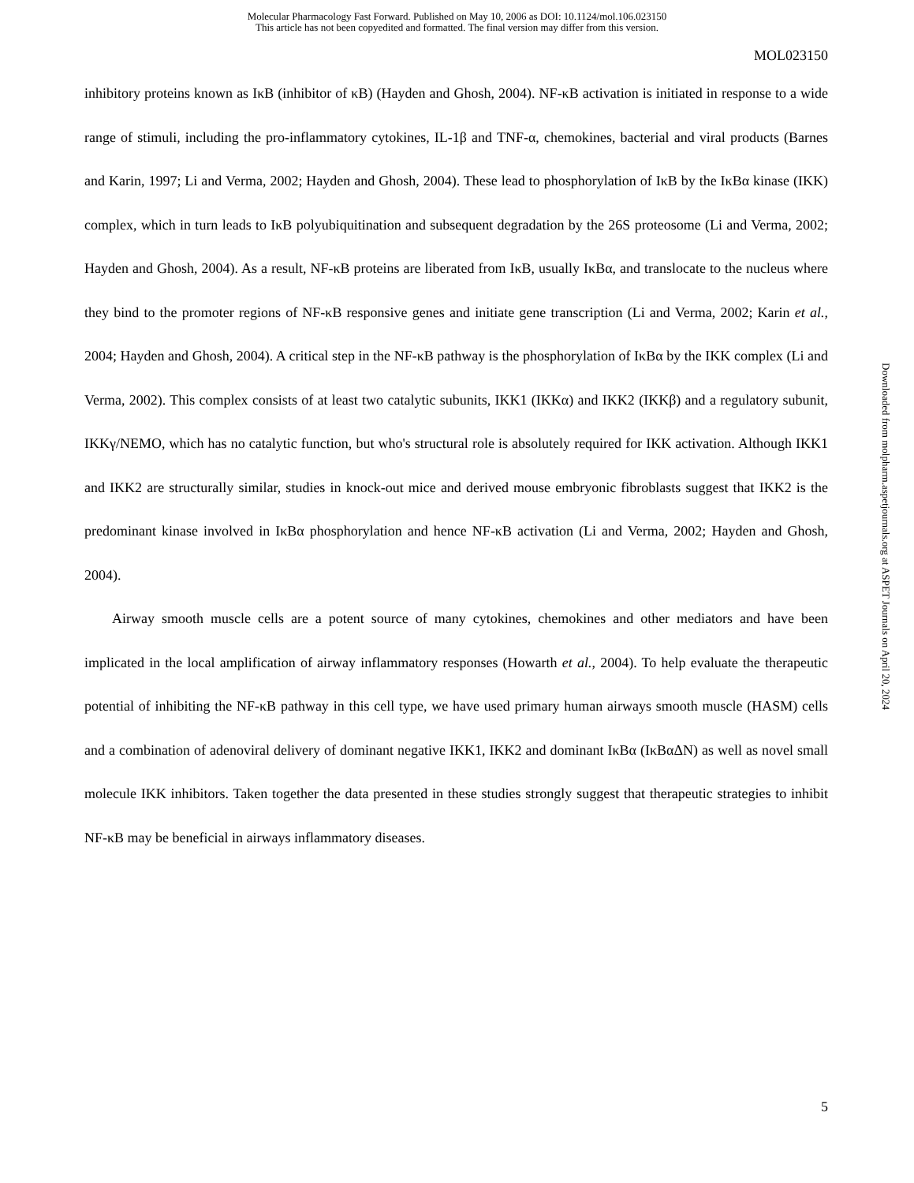Molecular Pharmacology Fast Forward. Published on May 10, 2006 as DOI: 10.1124/mol.106.023150
This article has not been copyedited and formatted. The final version may differ from this version.
MOL023150
inhibitory proteins known as IκB (inhibitor of κB) (Hayden and Ghosh, 2004). NF-κB activation is initiated in response to a wide range of stimuli, including the pro-inflammatory cytokines, IL-1β and TNF-α, chemokines, bacterial and viral products (Barnes and Karin, 1997; Li and Verma, 2002; Hayden and Ghosh, 2004). These lead to phosphorylation of IκB by the IκBα kinase (IKK) complex, which in turn leads to IκB polyubiquitination and subsequent degradation by the 26S proteosome (Li and Verma, 2002; Hayden and Ghosh, 2004). As a result, NF-κB proteins are liberated from IκB, usually IκBα, and translocate to the nucleus where they bind to the promoter regions of NF-κB responsive genes and initiate gene transcription (Li and Verma, 2002; Karin et al., 2004; Hayden and Ghosh, 2004). A critical step in the NF-κB pathway is the phosphorylation of IκBα by the IKK complex (Li and Verma, 2002). This complex consists of at least two catalytic subunits, IKK1 (IKKα) and IKK2 (IKKβ) and a regulatory subunit, IKKγ/NEMO, which has no catalytic function, but who's structural role is absolutely required for IKK activation. Although IKK1 and IKK2 are structurally similar, studies in knock-out mice and derived mouse embryonic fibroblasts suggest that IKK2 is the predominant kinase involved in IκBα phosphorylation and hence NF-κB activation (Li and Verma, 2002; Hayden and Ghosh, 2004).
Airway smooth muscle cells are a potent source of many cytokines, chemokines and other mediators and have been implicated in the local amplification of airway inflammatory responses (Howarth et al., 2004). To help evaluate the therapeutic potential of inhibiting the NF-κB pathway in this cell type, we have used primary human airways smooth muscle (HASM) cells and a combination of adenoviral delivery of dominant negative IKK1, IKK2 and dominant IκBα (IκBαΔN) as well as novel small molecule IKK inhibitors. Taken together the data presented in these studies strongly suggest that therapeutic strategies to inhibit NF-κB may be beneficial in airways inflammatory diseases.
Downloaded from molpharm.aspetjournals.org at ASPET Journals on April 20, 2024
5